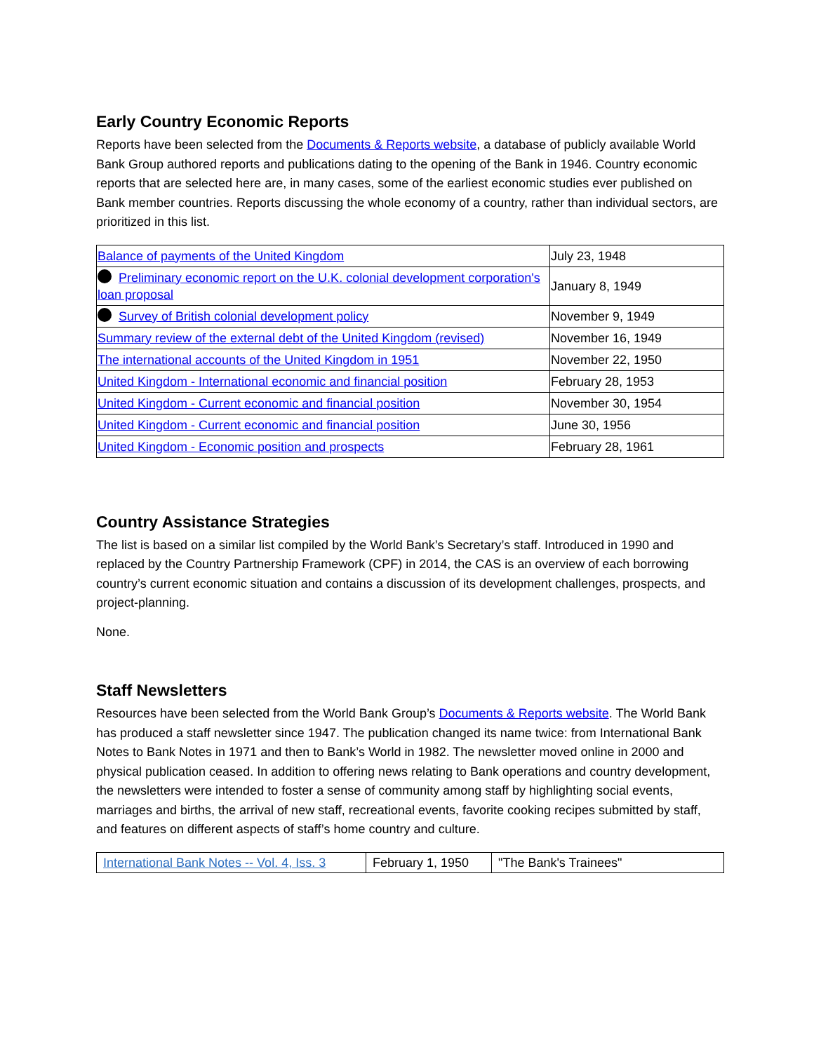Early Country Economic Reports
Reports have been selected from the Documents & Reports website, a database of publicly available World Bank Group authored reports and publications dating to the opening of the Bank in 1946. Country economic reports that are selected here are, in many cases, some of the earliest economic studies ever published on Bank member countries. Reports discussing the whole economy of a country, rather than individual sectors, are prioritized in this list.
| Balance of payments of the United Kingdom | July 23, 1948 |
| Preliminary economic report on the U.K. colonial development corporation's loan proposal | January 8, 1949 |
| Survey of British colonial development policy | November 9, 1949 |
| Summary review of the external debt of the United Kingdom (revised) | November 16, 1949 |
| The international accounts of the United Kingdom in 1951 | November 22, 1950 |
| United Kingdom - International economic and financial position | February 28, 1953 |
| United Kingdom - Current economic and financial position | November 30, 1954 |
| United Kingdom - Current economic and financial position | June 30, 1956 |
| United Kingdom - Economic position and prospects | February 28, 1961 |
Country Assistance Strategies
The list is based on a similar list compiled by the World Bank’s Secretary’s staff. Introduced in 1990 and replaced by the Country Partnership Framework (CPF) in 2014, the CAS is an overview of each borrowing country’s current economic situation and contains a discussion of its development challenges, prospects, and project-planning.
None.
Staff Newsletters
Resources have been selected from the World Bank Group’s Documents & Reports website. The World Bank has produced a staff newsletter since 1947. The publication changed its name twice: from International Bank Notes to Bank Notes in 1971 and then to Bank’s World in 1982. The newsletter moved online in 2000 and physical publication ceased. In addition to offering news relating to Bank operations and country development, the newsletters were intended to foster a sense of community among staff by highlighting social events, marriages and births, the arrival of new staff, recreational events, favorite cooking recipes submitted by staff, and features on different aspects of staff’s home country and culture.
| International Bank Notes -- Vol. 4, Iss. 3 | February 1, 1950 | "The Bank's Trainees" |